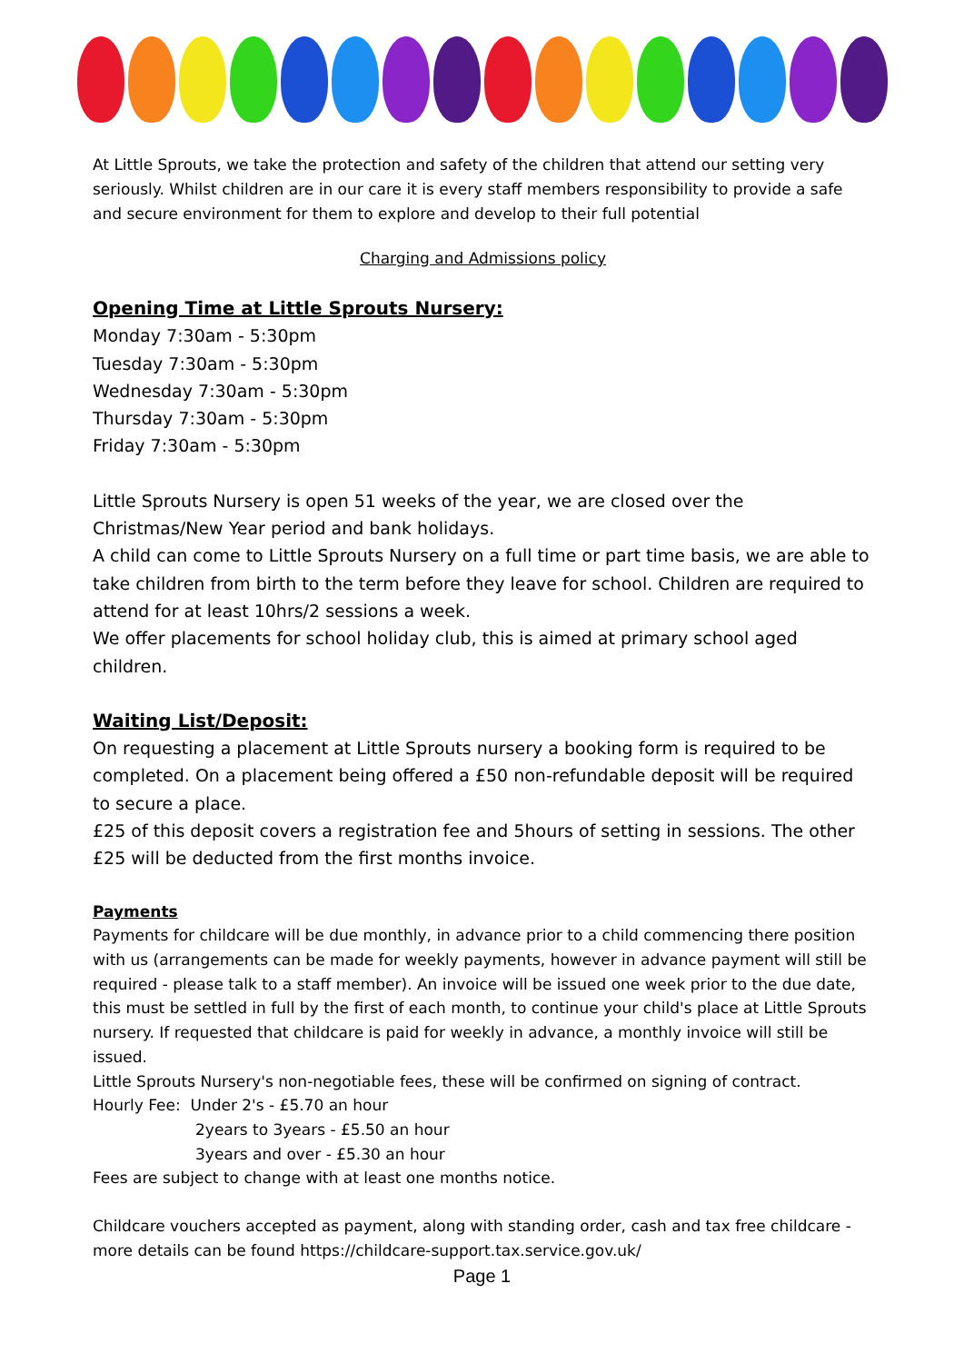At Little Sprouts, we take the protection and safety of the children that attend our setting very seriously. Whilst children are in our care it is every staff members responsibility to provide a safe and secure environment for them to explore and develop to their full potential
Charging and Admissions policy
Opening Time at Little Sprouts Nursery:
Monday 7:30am - 5:30pm
Tuesday 7:30am - 5:30pm
Wednesday 7:30am - 5:30pm
Thursday 7:30am - 5:30pm
Friday 7:30am - 5:30pm
Little Sprouts Nursery is open 51 weeks of the year, we are closed over the Christmas/New Year period and bank holidays.
A child can come to Little Sprouts Nursery on a full time or part time basis, we are able to take children from birth to the term before they leave for school. Children are required to attend for at least 10hrs/2 sessions a week.
We offer placements for school holiday club, this is aimed at primary school aged children.
Waiting List/Deposit:
On requesting a placement at Little Sprouts nursery a booking form is required to be completed. On a placement being offered a £50 non-refundable deposit will be required to secure a place.
£25 of this deposit covers a registration fee and 5hours of setting in sessions. The other £25 will be deducted from the first months invoice.
Payments
Payments for childcare will be due monthly, in advance prior to a child commencing there position with us (arrangements can be made for weekly payments, however in advance payment will still be required - please talk to a staff member). An invoice will be issued one week prior to the due date, this must be settled in full by the first of each month, to continue your child's place at Little Sprouts nursery. If requested that childcare is paid for weekly in advance, a monthly invoice will still be issued.
Little Sprouts Nursery's non-negotiable fees, these will be confirmed on signing of contract.
Hourly Fee: Under 2's - £5.70 an hour
2years to 3years - £5.50 an hour
3years and over - £5.30 an hour
Fees are subject to change with at least one months notice.
Childcare vouchers accepted as payment, along with standing order, cash and tax free childcare - more details can be found https://childcare-support.tax.service.gov.uk/
Page 1